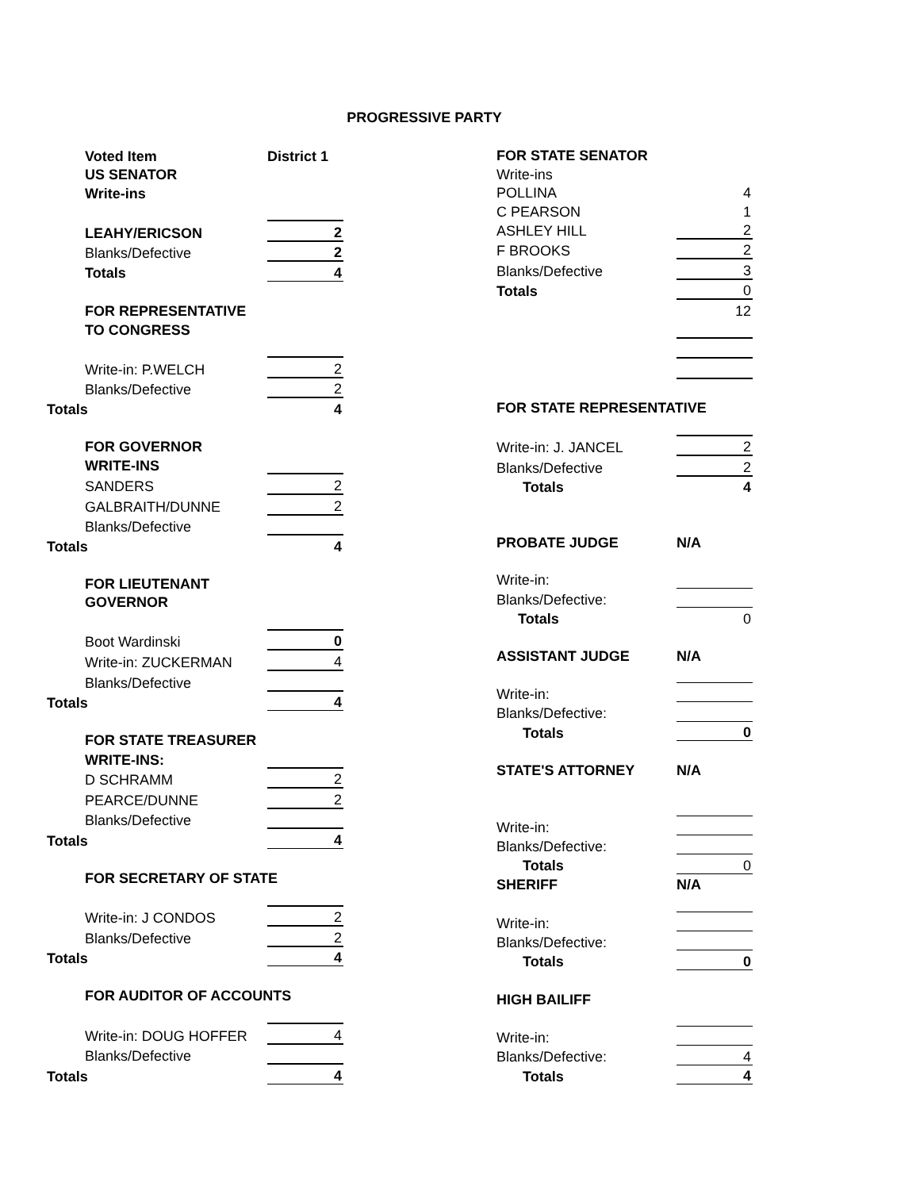PROGRESSIVE PARTY
| Voted Item | District 1 |
| US SENATOR | |
| Write-ins | |
| LEAHY/ERICSON | 2 |
| Blanks/Defective | 2 |
| Totals | 4 |
| FOR REPRESENTATIVE | |
| TO CONGRESS | |
| Write-in: P.WELCH | 2 |
| Blanks/Defective | 2 |
| Totals | 4 |
| FOR GOVERNOR | |
| WRITE-INS | |
| SANDERS | 2 |
| GALBRAITH/DUNNE | 2 |
| Blanks/Defective | |
| Totals | 4 |
| FOR LIEUTENANT | |
| GOVERNOR | |
| Boot Wardinski | 0 |
| Write-in: ZUCKERMAN | 4 |
| Blanks/Defective | |
| Totals | 4 |
| FOR STATE TREASURER | |
| WRITE-INS: | |
| D SCHRAMM | 2 |
| PEARCE/DUNNE | 2 |
| Blanks/Defective | |
| Totals | 4 |
| FOR SECRETARY OF STATE | |
| Write-in: J CONDOS | 2 |
| Blanks/Defective | 2 |
| Totals | 4 |
| FOR AUDITOR OF ACCOUNTS | |
| Write-in: DOUG HOFFER | 4 |
| Blanks/Defective | |
| Totals | 4 |
| FOR STATE SENATOR | |
| Write-ins | |
| POLLINA | 4 |
| C PEARSON | 1 |
| ASHLEY HILL | 2 |
| F BROOKS | 2 |
| Blanks/Defective | 3 |
| Totals | 0 |
| | 12 |
| FOR STATE REPRESENTATIVE | |
| Write-in: J. JANCEL | 2 |
| Blanks/Defective | 2 |
| Totals | 4 |
| PROBATE JUDGE | N/A |
| Write-in: | |
| Blanks/Defective: | |
| Totals | 0 |
| ASSISTANT JUDGE | N/A |
| Write-in: | |
| Blanks/Defective: | |
| Totals | 0 |
| STATE'S ATTORNEY | N/A |
| Write-in: | |
| Blanks/Defective: | |
| Totals | 0 |
| SHERIFF | N/A |
| Write-in: | |
| Blanks/Defective: | |
| Totals | 0 |
| HIGH BAILIFF | |
| Write-in: | |
| Blanks/Defective: | 4 |
| Totals | 4 |